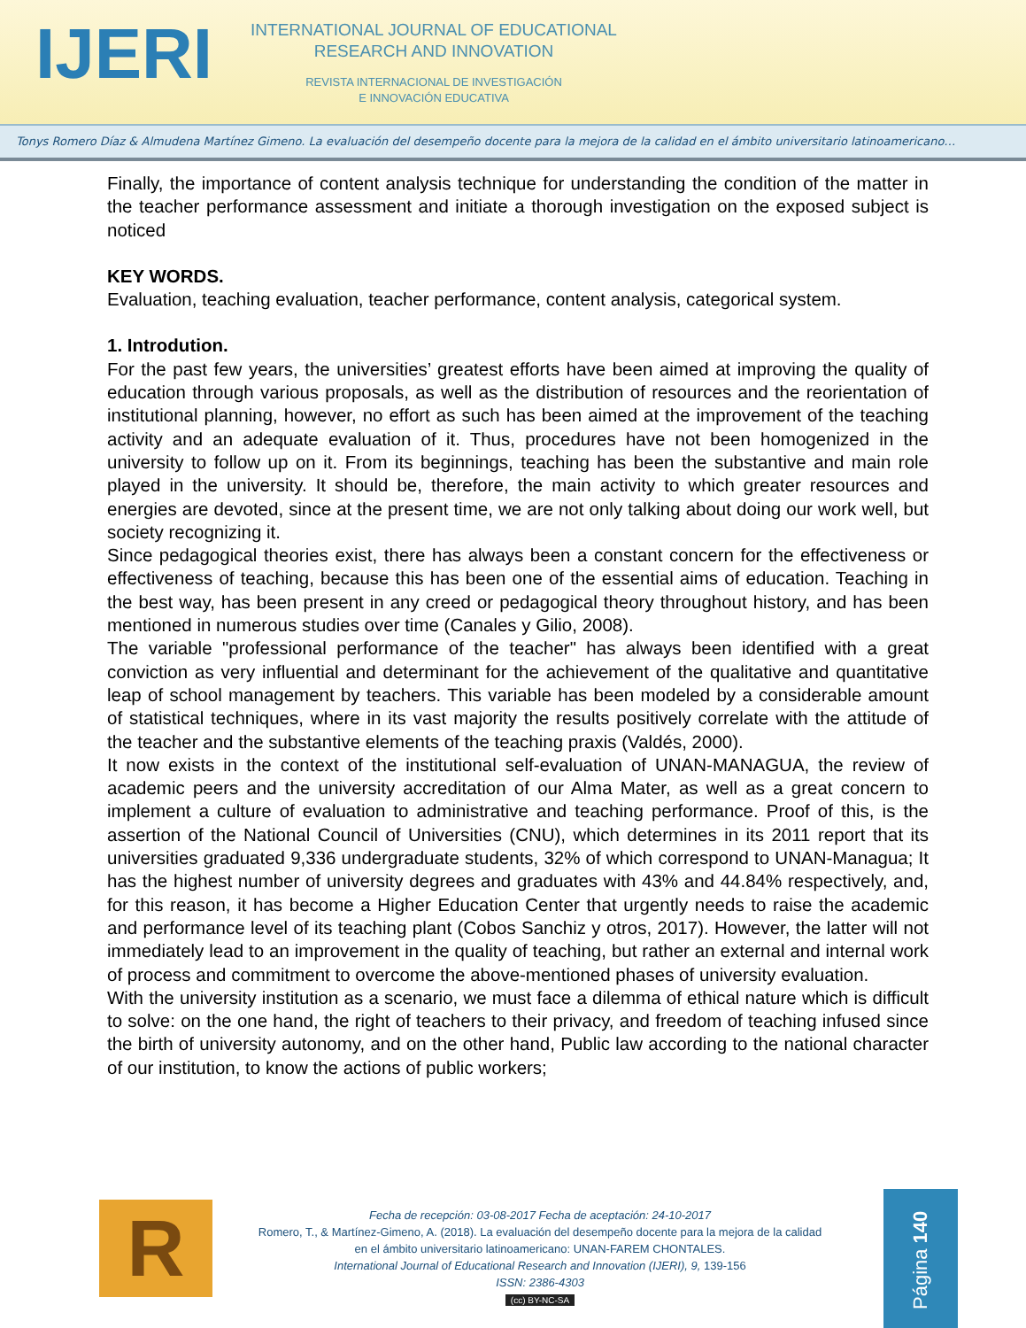IJERI
INTERNATIONAL JOURNAL OF EDUCATIONAL
RESEARCH AND INNOVATION
REVISTA INTERNACIONAL DE INVESTIGACIÓN
E INNOVACIÓN EDUCATIVA
Tonys Romero Díaz & Almudena Martínez Gimeno. La evaluación del desempeño docente para la mejora de la calidad en el ámbito universitario latinoamericano…
Finally, the importance of content analysis technique for understanding the condition of the matter in the teacher performance assessment and initiate a thorough investigation on the exposed subject is noticed
KEY WORDS.
Evaluation, teaching evaluation, teacher performance, content analysis, categorical system.
1. Introdution.
For the past few years, the universities’ greatest efforts have been aimed at improving the quality of education through various proposals, as well as the distribution of resources and the reorientation of institutional planning, however, no effort as such has been aimed at the improvement of the teaching activity and an adequate evaluation of it. Thus, procedures have not been homogenized in the university to follow up on it. From its beginnings, teaching has been the substantive and main role played in the university. It should be, therefore, the main activity to which greater resources and energies are devoted, since at the present time, we are not only talking about doing our work well, but society recognizing it.
Since pedagogical theories exist, there has always been a constant concern for the effectiveness or effectiveness of teaching, because this has been one of the essential aims of education. Teaching in the best way, has been present in any creed or pedagogical theory throughout history, and has been mentioned in numerous studies over time (Canales y Gilio, 2008).
The variable "professional performance of the teacher" has always been identified with a great conviction as very influential and determinant for the achievement of the qualitative and quantitative leap of school management by teachers. This variable has been modeled by a considerable amount of statistical techniques, where in its vast majority the results positively correlate with the attitude of the teacher and the substantive elements of the teaching praxis (Valdés, 2000).
It now exists in the context of the institutional self-evaluation of UNAN-MANAGUA, the review of academic peers and the university accreditation of our Alma Mater, as well as a great concern to implement a culture of evaluation to administrative and teaching performance. Proof of this, is the assertion of the National Council of Universities (CNU), which determines in its 2011 report that its universities graduated 9,336 undergraduate students, 32% of which correspond to UNAN-Managua; It has the highest number of university degrees and graduates with 43% and 44.84% respectively, and, for this reason, it has become a Higher Education Center that urgently needs to raise the academic and performance level of its teaching plant (Cobos Sanchiz y otros, 2017). However, the latter will not immediately lead to an improvement in the quality of teaching, but rather an external and internal work of process and commitment to overcome the above-mentioned phases of university evaluation.
With the university institution as a scenario, we must face a dilemma of ethical nature which is difficult to solve: on the one hand, the right of teachers to their privacy, and freedom of teaching infused since the birth of university autonomy, and on the other hand, Public law according to the national character of our institution, to know the actions of public workers;
R
Fecha de recepción: 03-08-2017 Fecha de aceptación: 24-10-2017
Romero, T., & Martínez-Gimeno, A. (2018). La evaluación del desempeño docente para la mejora de la calidad en el ámbito universitario latinoamericano: UNAN-FAREM CHONTALES.
International Journal of Educational Research and Innovation (IJERI), 9, 139-156
ISSN: 2386-4303
(cc) BY-NC-SA
Página 140